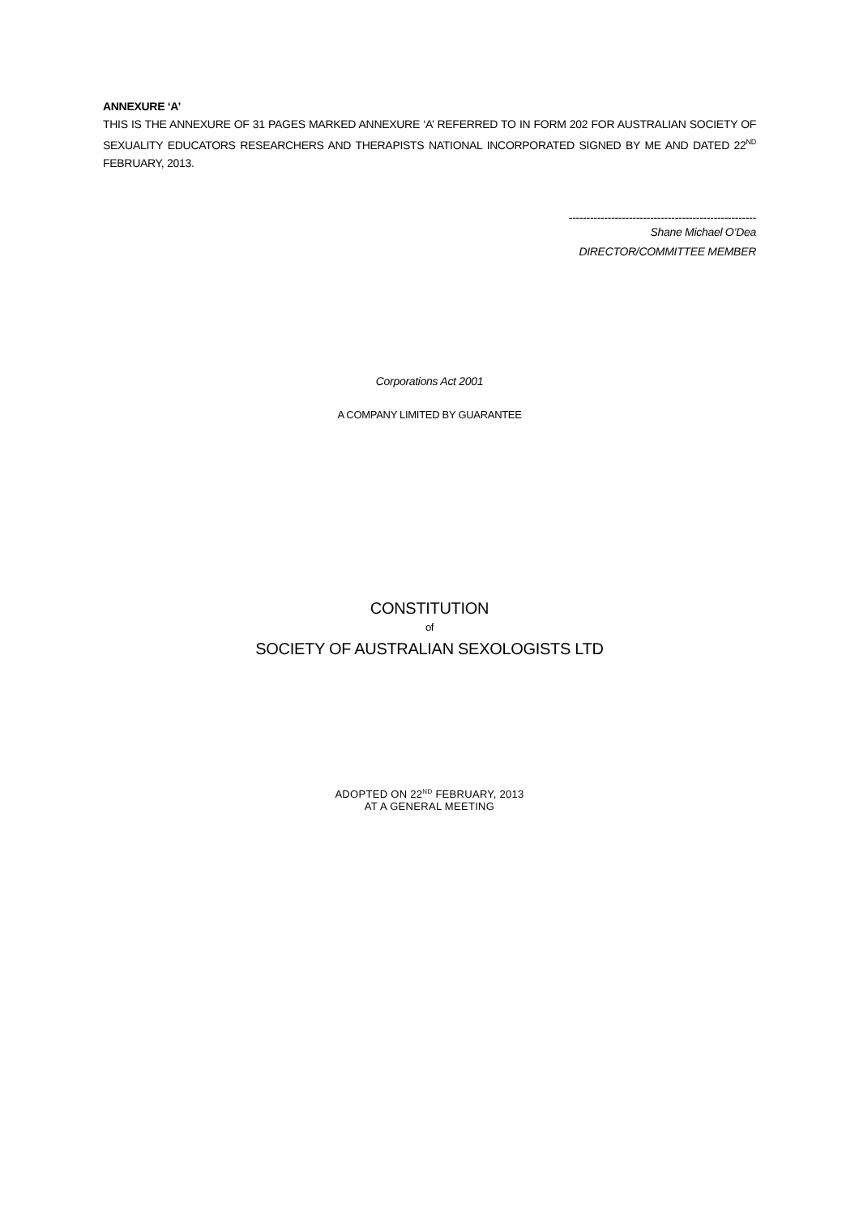ANNEXURE ‘A’
THIS IS THE ANNEXURE OF 31 PAGES MARKED ANNEXURE ‘A’ REFERRED TO IN FORM 202 FOR AUSTRALIAN SOCIETY OF SEXUALITY EDUCATORS RESEARCHERS AND THERAPISTS NATIONAL INCORPORATED SIGNED BY ME AND DATED 22<sup>ND</sup> FEBRUARY, 2013.
-----------------------------------------------------
Shane Michael O’Dea
DIRECTOR/COMMITTEE MEMBER
Corporations Act 2001
A COMPANY LIMITED BY GUARANTEE
CONSTITUTION
of
SOCIETY OF AUSTRALIAN SEXOLOGISTS LTD
ADOPTED ON 22<sup>ND</sup> FEBRUARY, 2013
AT A GENERAL MEETING